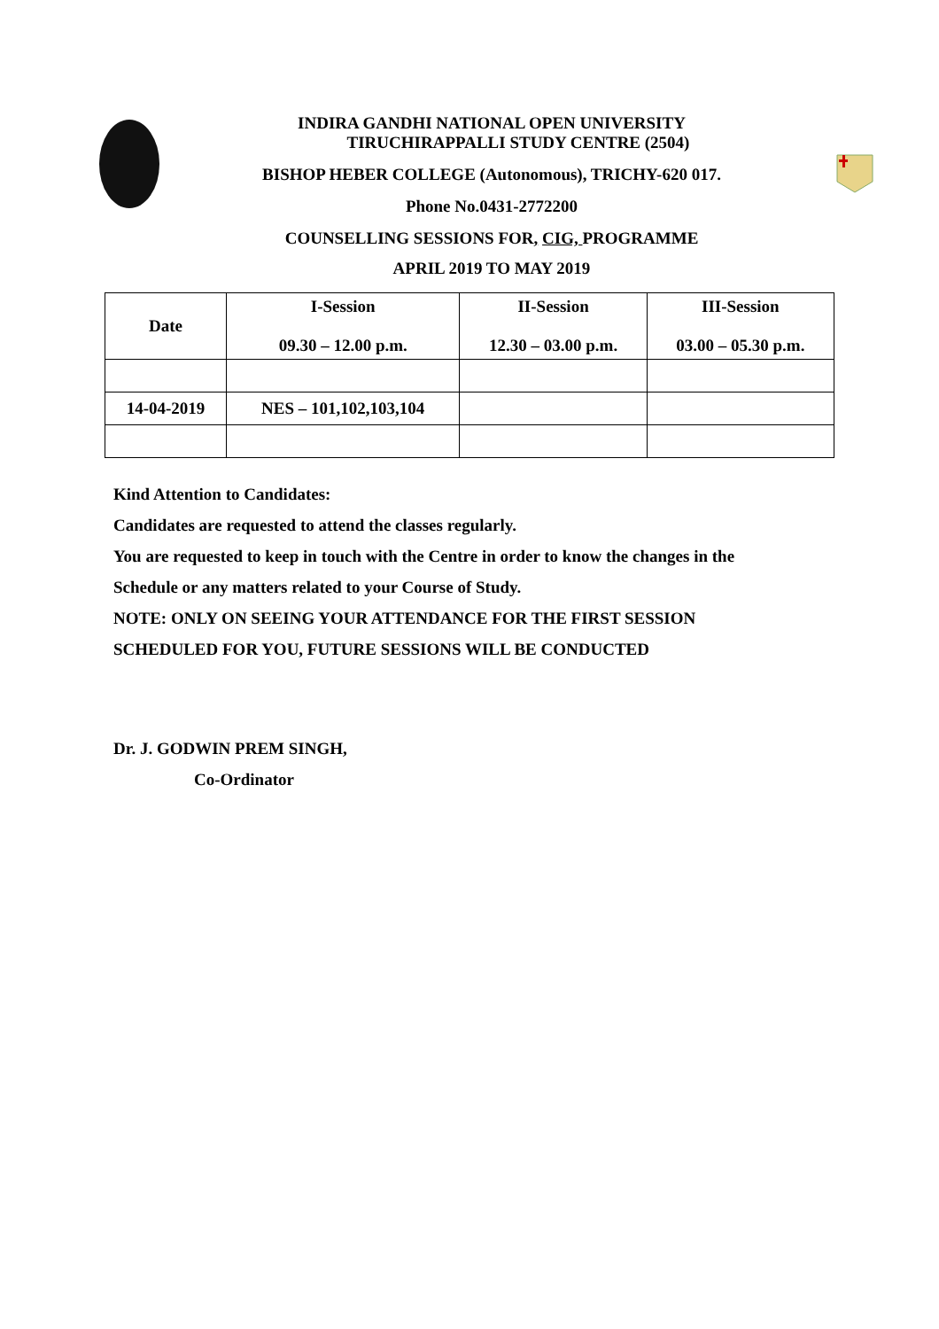INDIRA GANDHI NATIONAL OPEN UNIVERSITY
TIRUCHIRAPPALLI STUDY CENTRE (2504)
BISHOP HEBER COLLEGE (Autonomous), TRICHY-620 017.
Phone No.0431-2772200
COUNSELLING SESSIONS FOR, CIG, PROGRAMME
APRIL 2019 TO MAY 2019
| Date | I-Session 09.30 – 12.00 p.m. | II-Session 12.30 – 03.00 p.m. | III-Session 03.00 – 05.30 p.m. |
| --- | --- | --- | --- |
| 14-04-2019 | NES – 101,102,103,104 | | |
Kind Attention to Candidates:
Candidates are requested to attend the classes regularly.
You are requested to keep in touch with the Centre in order to know the changes in the
Schedule or any matters related to your Course of Study.
NOTE: ONLY ON SEEING YOUR ATTENDANCE FOR THE FIRST SESSION
SCHEDULED FOR YOU, FUTURE SESSIONS WILL BE CONDUCTED
Dr. J. GODWIN PREM SINGH,
Co-Ordinator